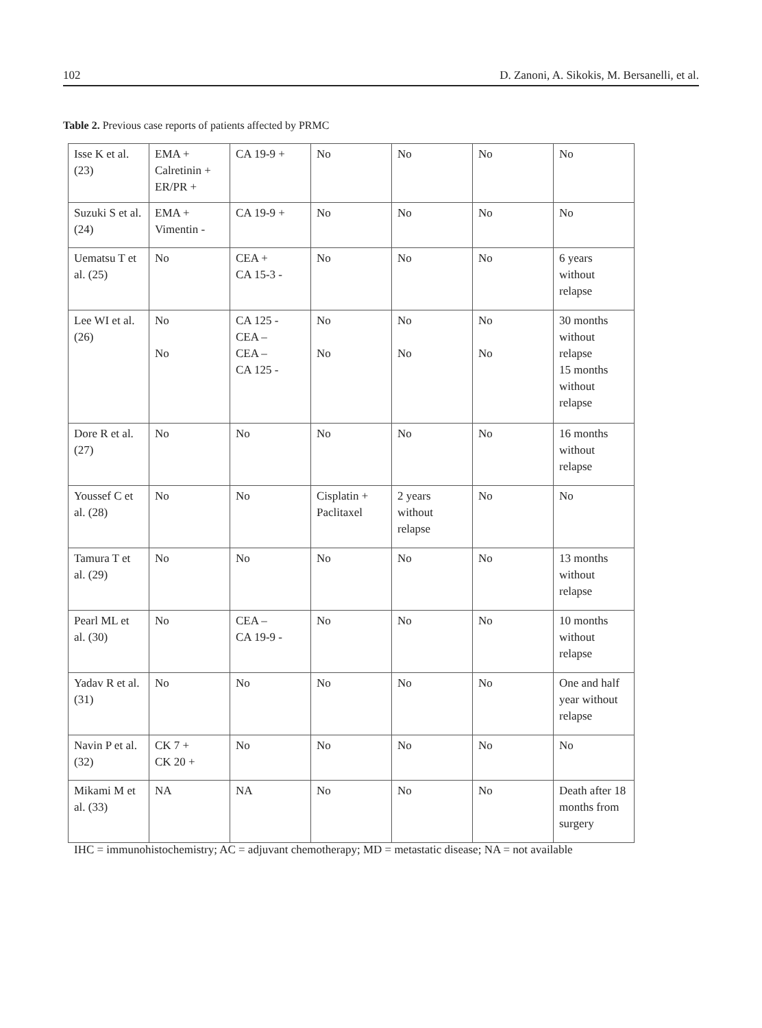102 D. Zanoni, A. Sikokis, M. Bersanelli, et al.
Table 2. Previous case reports of patients affected by PRMC
| Isse K et al. (23) | EMA + Calretinin + ER/PR + | CA 19-9 + | No | No | No | No |
| Suzuki S et al. (24) | EMA + Vimentin - | CA 19-9 + | No | No | No | No |
| Uematsu T et al. (25) | No | CEA + CA 15-3 - | No | No | No | 6 years without relapse |
| Lee WI et al. (26) | No No | CA 125 - CEA – CEA – CA 125 - | No No | No No | No No | 30 months without relapse 15 months without relapse |
| Dore R et al. (27) | No | No | No | No | No | 16 months without relapse |
| Youssef C et al. (28) | No | No | Cisplatin + Paclitaxel | 2 years without relapse | No | No |
| Tamura T et al. (29) | No | No | No | No | No | 13 months without relapse |
| Pearl ML et al. (30) | No | CEA – CA 19-9 - | No | No | No | 10 months without relapse |
| Yadav R et al. (31) | No | No | No | No | No | One and half year without relapse |
| Navin P et al. (32) | CK 7 + CK 20 + | No | No | No | No | No |
| Mikami M et al. (33) | NA | NA | No | No | No | Death after 18 months from surgery |
IHC = immunohistochemistry; AC = adjuvant chemotherapy; MD = metastatic disease; NA = not available